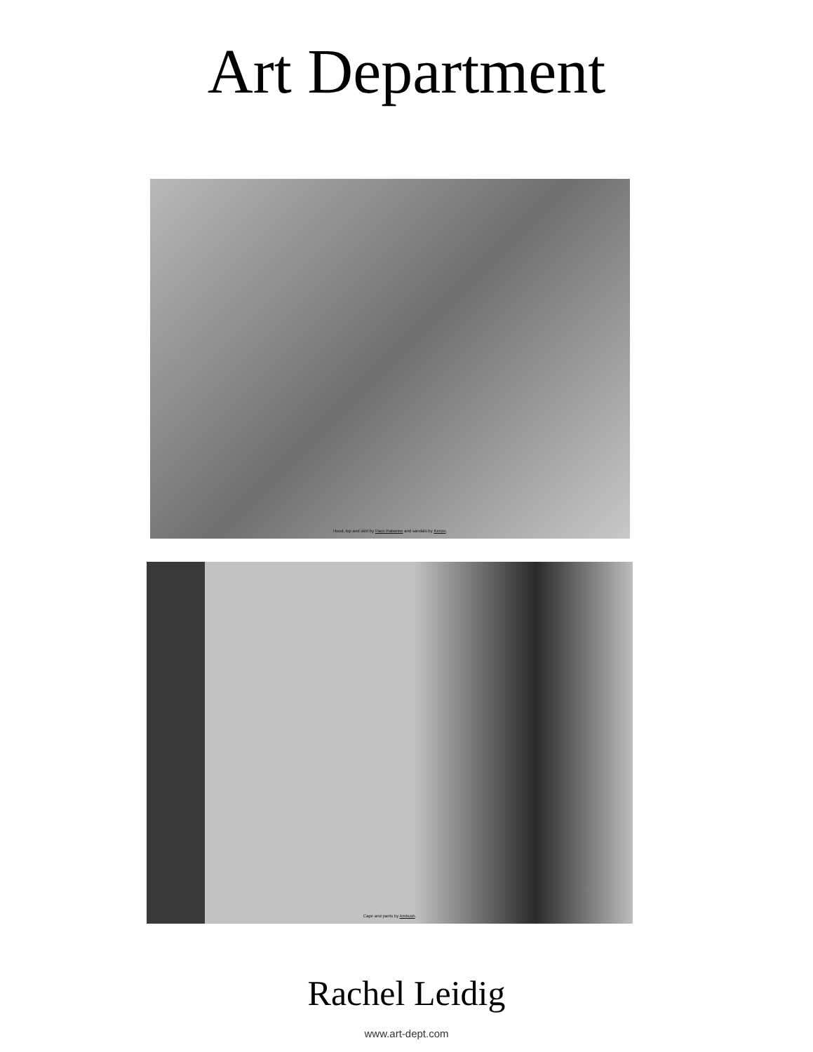Art Department
Hood, top and skirt by Paco Rabanne and sandals by Kenzo.
Cape and pants by Ambush.
Rachel Leidig
www.art-dept.com